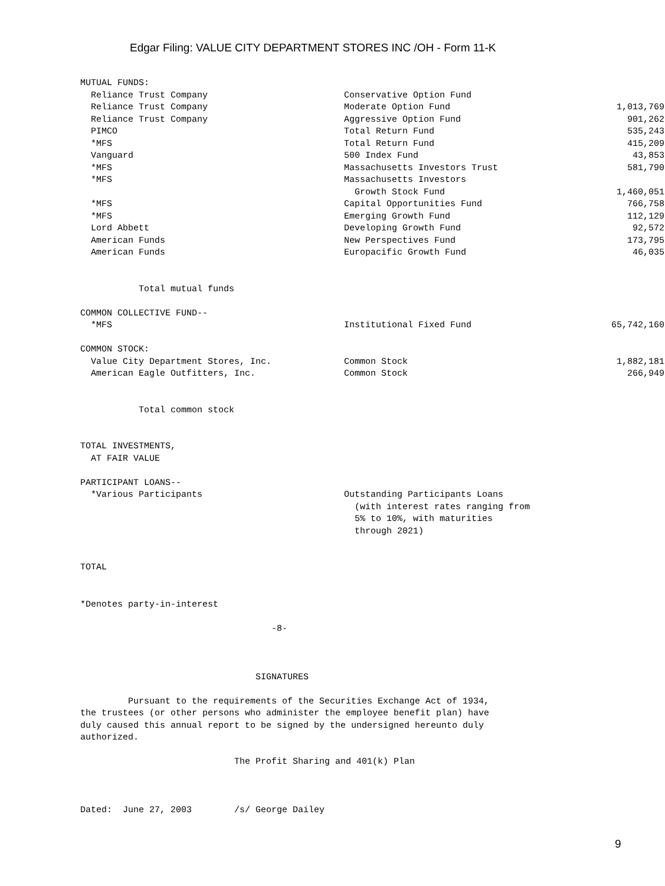Edgar Filing: VALUE CITY DEPARTMENT STORES INC /OH - Form 11-K
| MUTUAL FUNDS: | | |
| Reliance Trust Company | Conservative Option Fund | |
| Reliance Trust Company | Moderate Option Fund | 1,013,769 |
| Reliance Trust Company | Aggressive Option Fund | 901,262 |
| PIMCO | Total Return Fund | 535,243 |
| *MFS | Total Return Fund | 415,209 |
| Vanguard | 500 Index Fund | 43,853 |
| *MFS | Massachusetts Investors Trust | 581,790 |
| *MFS | Massachusetts Investors | |
| | Growth Stock Fund | 1,460,051 |
| *MFS | Capital Opportunities Fund | 766,758 |
| *MFS | Emerging Growth Fund | 112,129 |
| Lord Abbett | Developing Growth Fund | 92,572 |
| American Funds | New Perspectives Fund | 173,795 |
| American Funds | Europacific Growth Fund | 46,035 |
| Total mutual funds | | |
| COMMON COLLECTIVE FUND-- | | |
| *MFS | Institutional Fixed Fund | 65,742,160 |
| COMMON STOCK: | | |
| Value City Department Stores, Inc. | Common Stock | 1,882,181 |
| American Eagle Outfitters, Inc. | Common Stock | 266,949 |
| Total common stock | | |
| TOTAL INVESTMENTS, | | |
| AT FAIR VALUE | | |
| PARTICIPANT LOANS-- | | |
| *Various Participants | Outstanding Participants Loans | |
| | (with interest rates ranging from | |
| | 5% to 10%, with maturities | |
| | through 2021) | |
| TOTAL | | |
*Denotes party-in-interest
-8-
SIGNATURES
Pursuant to the requirements of the Securities Exchange Act of 1934, the trustees (or other persons who administer the employee benefit plan) have duly caused this annual report to be signed by the undersigned hereunto duly authorized.
The Profit Sharing and 401(k) Plan
Dated: June 27, 2003 /s/ George Dailey
9